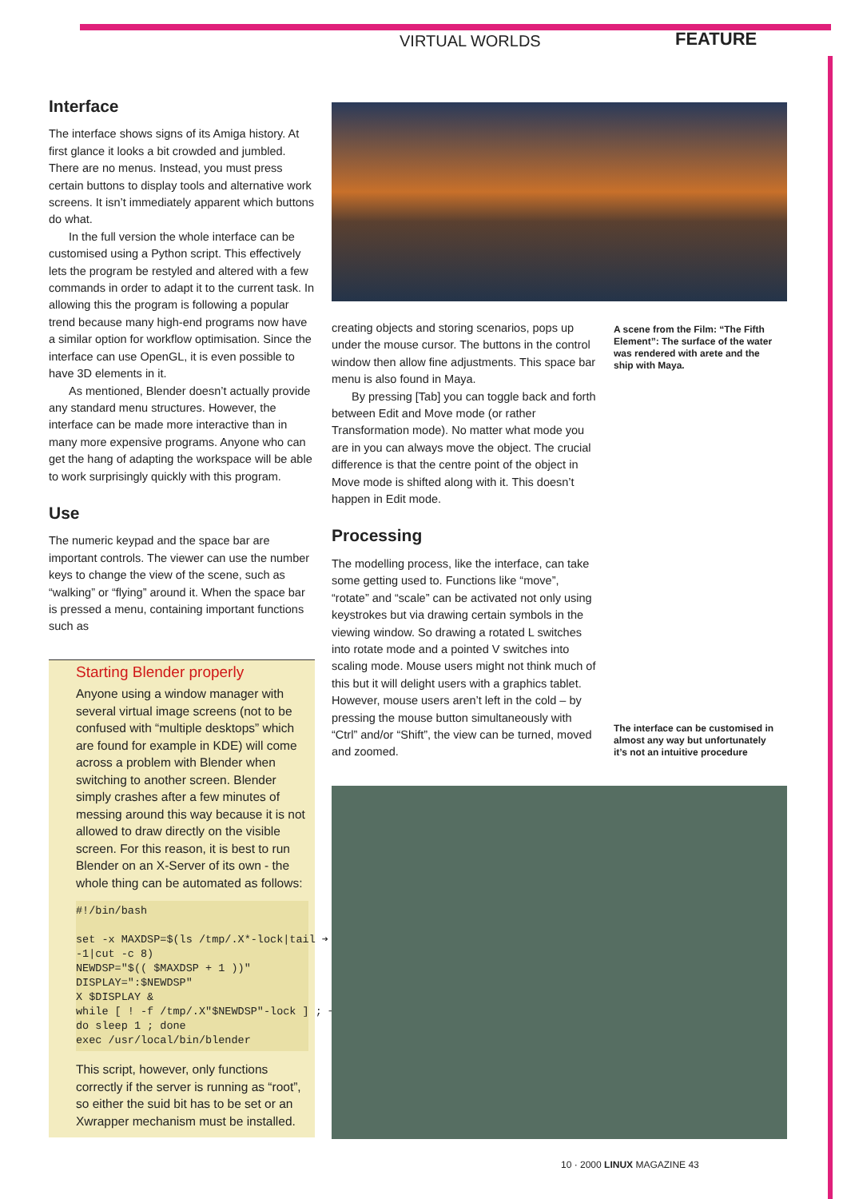VIRTUAL WORLDS FEATURE
Interface
The interface shows signs of its Amiga history. At first glance it looks a bit crowded and jumbled. There are no menus. Instead, you must press certain buttons to display tools and alternative work screens. It isn’t immediately apparent which buttons do what.
In the full version the whole interface can be customised using a Python script. This effectively lets the program be restyled and altered with a few commands in order to adapt it to the current task. In allowing this the program is following a popular trend because many high-end programs now have a similar option for workflow optimisation. Since the interface can use OpenGL, it is even possible to have 3D elements in it.
As mentioned, Blender doesn’t actually provide any standard menu structures. However, the interface can be made more interactive than in many more expensive programs. Anyone who can get the hang of adapting the workspace will be able to work surprisingly quickly with this program.
Use
The numeric keypad and the space bar are important controls. The viewer can use the number keys to change the view of the scene, such as “walking” or “flying” around it. When the space bar is pressed a menu, containing important functions such as
Starting Blender properly
Anyone using a window manager with several virtual image screens (not to be confused with “multiple desktops” which are found for example in KDE) will come across a problem with Blender when switching to another screen. Blender simply crashes after a few minutes of messing around this way because it is not allowed to draw directly on the visible screen. For this reason, it is best to run Blender on an X-Server of its own - the whole thing can be automated as follows:
#!/bin/bash

set -x MAXDSP=$(ls /tmp/.X*-lock|tail ➔
-1|cut -c 8)
NEWDSP="$(( $MAXDSP + 1 ))"
DISPLAY=":$NEWDSP"
X $DISPLAY &
while [ ! -f /tmp/.X"$NEWDSP"-lock ] ; ➔
do sleep 1 ; done
exec /usr/local/bin/blender
This script, however, only functions correctly if the server is running as “root”, so either the suid bit has to be set or an Xwrapper mechanism must be installed.
A scene from the Film: “The Fifth Element”: The surface of the water was rendered with arete and the ship with Maya.
creating objects and storing scenarios, pops up under the mouse cursor. The buttons in the control window then allow fine adjustments. This space bar menu is also found in Maya.
By pressing [Tab] you can toggle back and forth between Edit and Move mode (or rather Transformation mode). No matter what mode you are in you can always move the object. The crucial difference is that the centre point of the object in Move mode is shifted along with it. This doesn’t happen in Edit mode.
Processing
The modelling process, like the interface, can take some getting used to. Functions like “move”, “rotate” and “scale” can be activated not only using keystrokes but via drawing certain symbols in the viewing window. So drawing a rotated L switches into rotate mode and a pointed V switches into scaling mode. Mouse users might not think much of this but it will delight users with a graphics tablet. However, mouse users aren’t left in the cold – by pressing the mouse button simultaneously with “Ctrl” and/or “Shift”, the view can be turned, moved and zoomed.
The interface can be customised in almost any way but unfortunately it’s not an intuitive procedure
10 · 2000 LINUX MAGAZINE 43